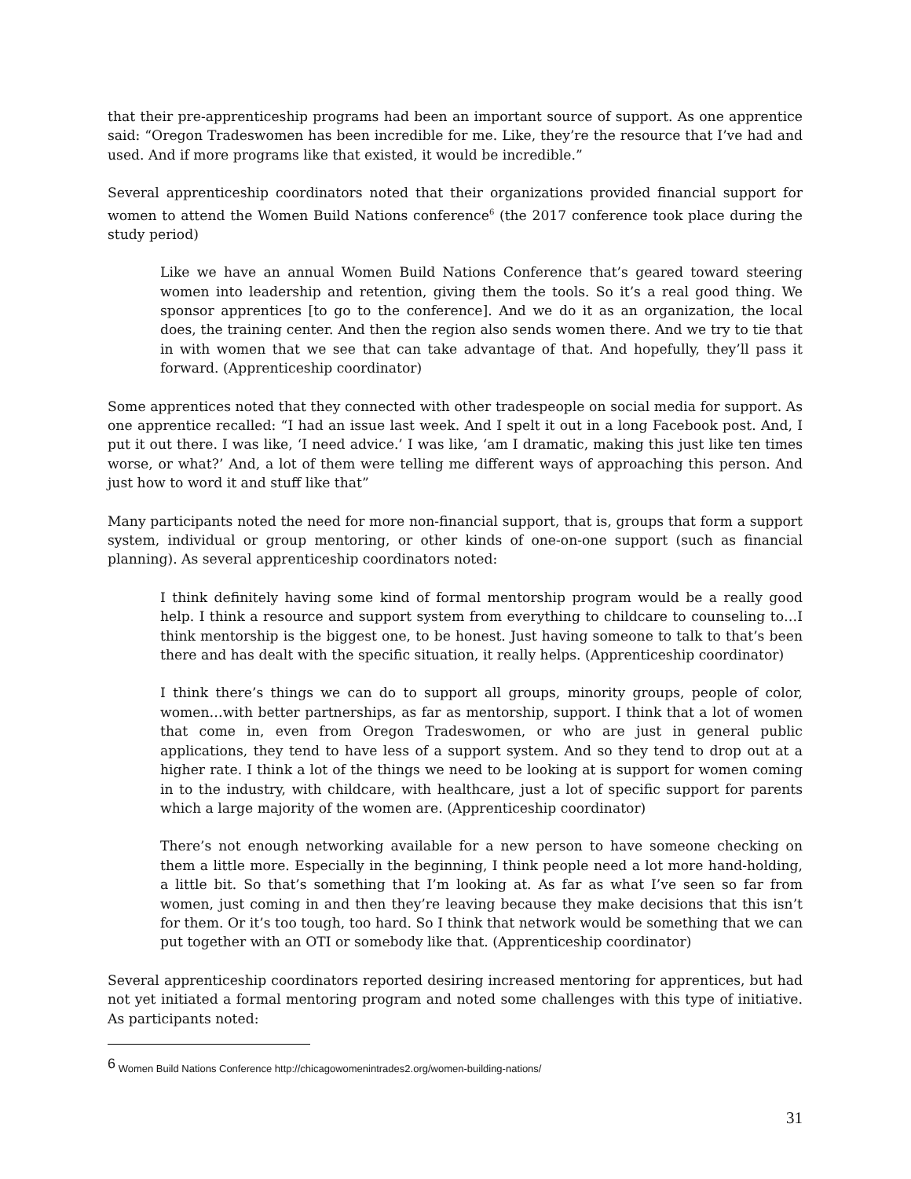that their pre-apprenticeship programs had been an important source of support. As one apprentice said: “Oregon Tradeswomen has been incredible for me. Like, they’re the resource that I’ve had and used. And if more programs like that existed, it would be incredible.”
Several apprenticeship coordinators noted that their organizations provided financial support for women to attend the Women Build Nations conference<sup>6</sup> (the 2017 conference took place during the study period)
Like we have an annual Women Build Nations Conference that’s geared toward steering women into leadership and retention, giving them the tools. So it’s a real good thing. We sponsor apprentices [to go to the conference]. And we do it as an organization, the local does, the training center. And then the region also sends women there. And we try to tie that in with women that we see that can take advantage of that. And hopefully, they’ll pass it forward. (Apprenticeship coordinator)
Some apprentices noted that they connected with other tradespeople on social media for support. As one apprentice recalled: “I had an issue last week. And I spelt it out in a long Facebook post. And, I put it out there. I was like, ‘I need advice.’ I was like, ‘am I dramatic, making this just like ten times worse, or what?’ And, a lot of them were telling me different ways of approaching this person. And just how to word it and stuff like that”
Many participants noted the need for more non-financial support, that is, groups that form a support system, individual or group mentoring, or other kinds of one-on-one support (such as financial planning). As several apprenticeship coordinators noted:
I think definitely having some kind of formal mentorship program would be a really good help. I think a resource and support system from everything to childcare to counseling to…I think mentorship is the biggest one, to be honest. Just having someone to talk to that’s been there and has dealt with the specific situation, it really helps. (Apprenticeship coordinator)
I think there’s things we can do to support all groups, minority groups, people of color, women…with better partnerships, as far as mentorship, support. I think that a lot of women that come in, even from Oregon Tradeswomen, or who are just in general public applications, they tend to have less of a support system. And so they tend to drop out at a higher rate. I think a lot of the things we need to be looking at is support for women coming in to the industry, with childcare, with healthcare, just a lot of specific support for parents which a large majority of the women are. (Apprenticeship coordinator)
There’s not enough networking available for a new person to have someone checking on them a little more. Especially in the beginning, I think people need a lot more hand-holding, a little bit. So that’s something that I’m looking at. As far as what I’ve seen so far from women, just coming in and then they’re leaving because they make decisions that this isn’t for them. Or it’s too tough, too hard. So I think that network would be something that we can put together with an OTI or somebody like that. (Apprenticeship coordinator)
Several apprenticeship coordinators reported desiring increased mentoring for apprentices, but had not yet initiated a formal mentoring program and noted some challenges with this type of initiative. As participants noted:
<sup>6</sup> Women Build Nations Conference http://chicagowomenintrades2.org/women-building-nations/
31